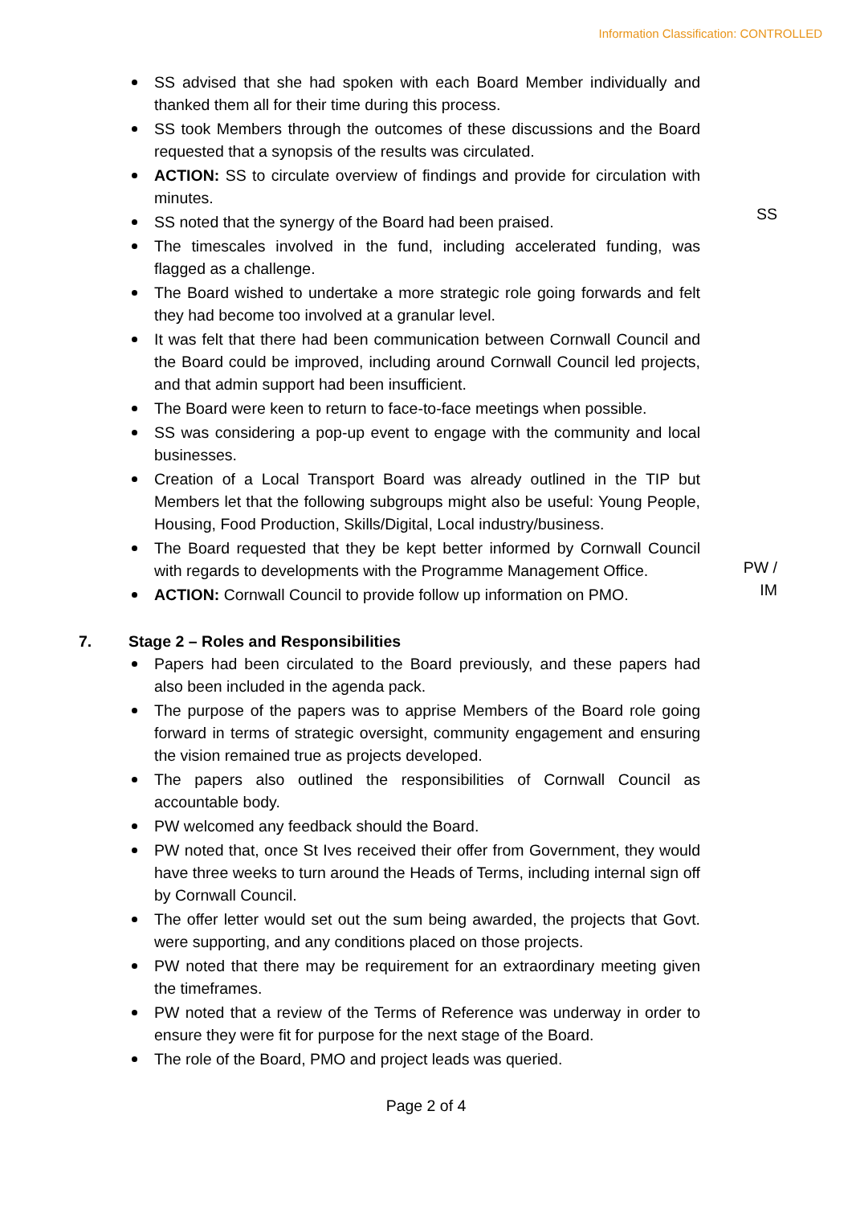Information Classification: CONTROLLED
SS advised that she had spoken with each Board Member individually and thanked them all for their time during this process.
SS took Members through the outcomes of these discussions and the Board requested that a synopsis of the results was circulated.
ACTION: SS to circulate overview of findings and provide for circulation with minutes.
SS noted that the synergy of the Board had been praised.
The timescales involved in the fund, including accelerated funding, was flagged as a challenge.
The Board wished to undertake a more strategic role going forwards and felt they had become too involved at a granular level.
It was felt that there had been communication between Cornwall Council and the Board could be improved, including around Cornwall Council led projects, and that admin support had been insufficient.
The Board were keen to return to face-to-face meetings when possible.
SS was considering a pop-up event to engage with the community and local businesses.
Creation of a Local Transport Board was already outlined in the TIP but Members let that the following subgroups might also be useful: Young People, Housing, Food Production, Skills/Digital, Local industry/business.
The Board requested that they be kept better informed by Cornwall Council with regards to developments with the Programme Management Office.
ACTION: Cornwall Council to provide follow up information on PMO.
SS
PW /
IM
7. Stage 2 – Roles and Responsibilities
Papers had been circulated to the Board previously, and these papers had also been included in the agenda pack.
The purpose of the papers was to apprise Members of the Board role going forward in terms of strategic oversight, community engagement and ensuring the vision remained true as projects developed.
The papers also outlined the responsibilities of Cornwall Council as accountable body.
PW welcomed any feedback should the Board.
PW noted that, once St Ives received their offer from Government, they would have three weeks to turn around the Heads of Terms, including internal sign off by Cornwall Council.
The offer letter would set out the sum being awarded, the projects that Govt. were supporting, and any conditions placed on those projects.
PW noted that there may be requirement for an extraordinary meeting given the timeframes.
PW noted that a review of the Terms of Reference was underway in order to ensure they were fit for purpose for the next stage of the Board.
The role of the Board, PMO and project leads was queried.
Page 2 of 4